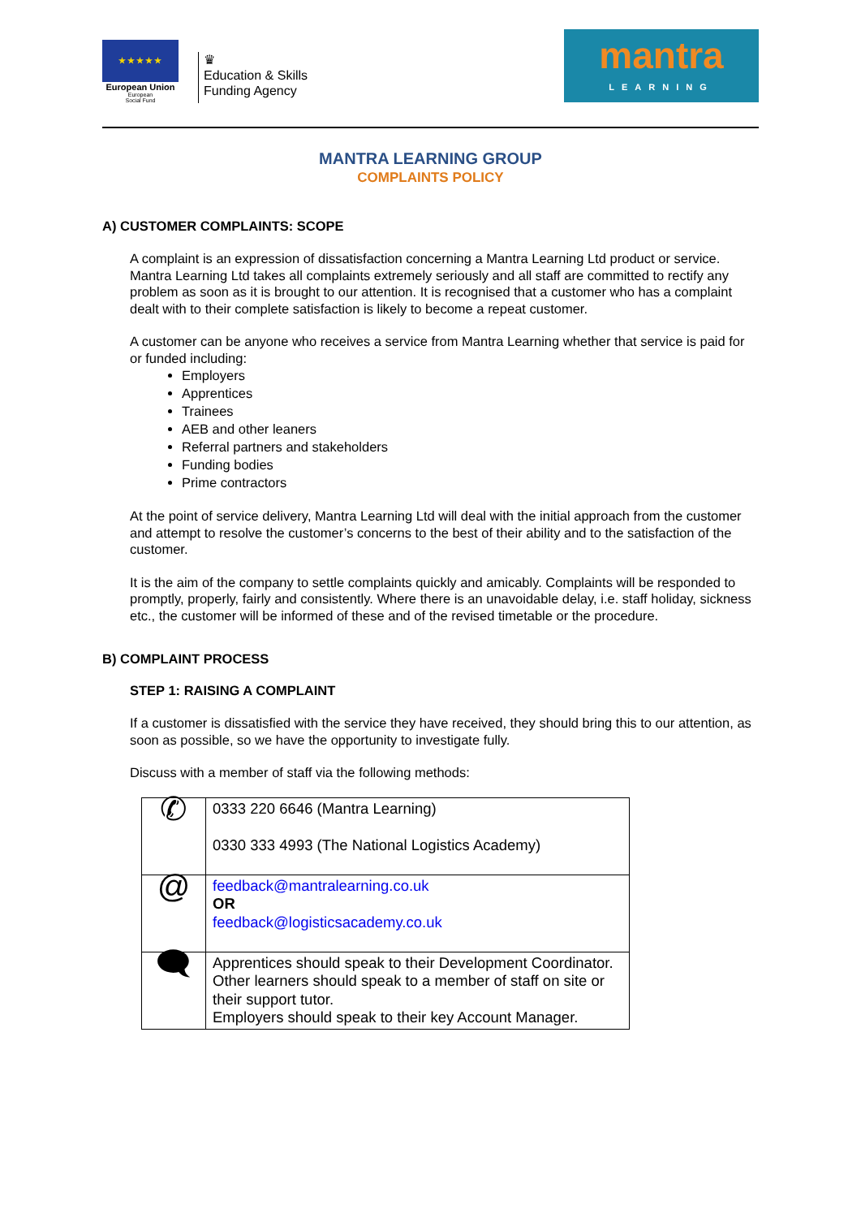★★★★★
European Union
European
Social Fund
♛
Education & Skills
Funding Agency
mantra
LEARNING
MANTRA LEARNING GROUP
COMPLAINTS POLICY
A) CUSTOMER COMPLAINTS: SCOPE
A complaint is an expression of dissatisfaction concerning a Mantra Learning Ltd product or service. Mantra Learning Ltd takes all complaints extremely seriously and all staff are committed to rectify any problem as soon as it is brought to our attention. It is recognised that a customer who has a complaint dealt with to their complete satisfaction is likely to become a repeat customer.
A customer can be anyone who receives a service from Mantra Learning whether that service is paid for or funded including:
Employers
Apprentices
Trainees
AEB and other leaners
Referral partners and stakeholders
Funding bodies
Prime contractors
At the point of service delivery, Mantra Learning Ltd will deal with the initial approach from the customer and attempt to resolve the customer’s concerns to the best of their ability and to the satisfaction of the customer.
It is the aim of the company to settle complaints quickly and amicably. Complaints will be responded to promptly, properly, fairly and consistently. Where there is an unavoidable delay, i.e. staff holiday, sickness etc., the customer will be informed of these and of the revised timetable or the procedure.
B) COMPLAINT PROCESS
STEP 1: RAISING A COMPLAINT
If a customer is dissatisfied with the service they have received, they should bring this to our attention, as soon as possible, so we have the opportunity to investigate fully.
Discuss with a member of staff via the following methods:
| ✆ | 0333 220 6646 (Mantra Learning) 0330 333 4993 (The National Logistics Academy) |
| @ | feedback@mantralearning.co.uk OR feedback@logisticsacademy.co.uk |
| 🗨 | Apprentices should speak to their Development Coordinator. Other learners should speak to a member of staff on site or their support tutor. Employers should speak to their key Account Manager. |